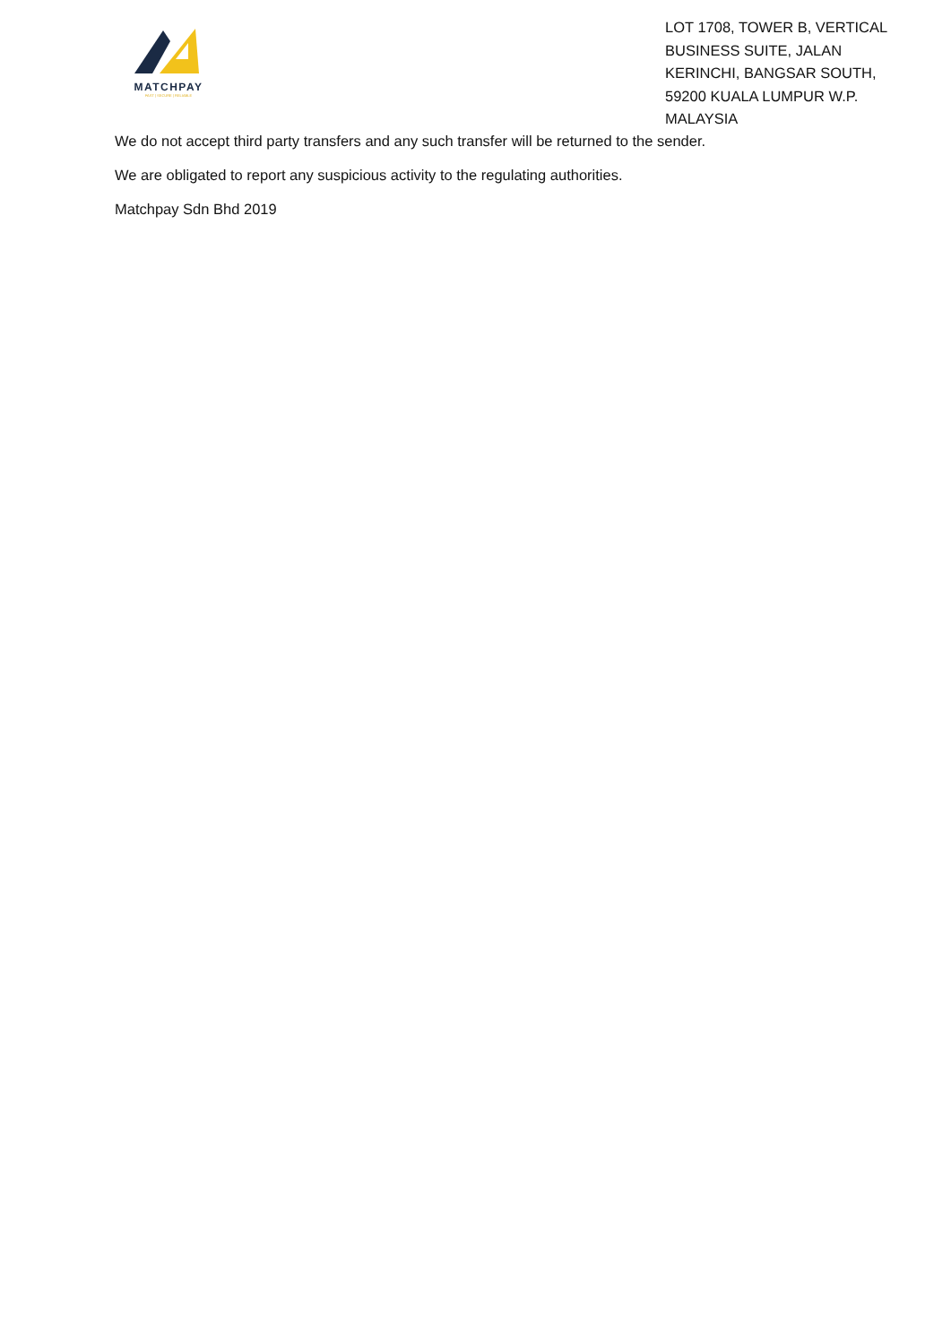MATCHPAY
FAST | SECURE | RELIABLE
LOT 1708, TOWER B, VERTICAL BUSINESS SUITE, JALAN KERINCHI, BANGSAR SOUTH, 59200 KUALA LUMPUR W.P. MALAYSIA
We do not accept third party transfers and any such transfer will be returned to the sender.
We are obligated to report any suspicious activity to the regulating authorities.
Matchpay Sdn Bhd 2019